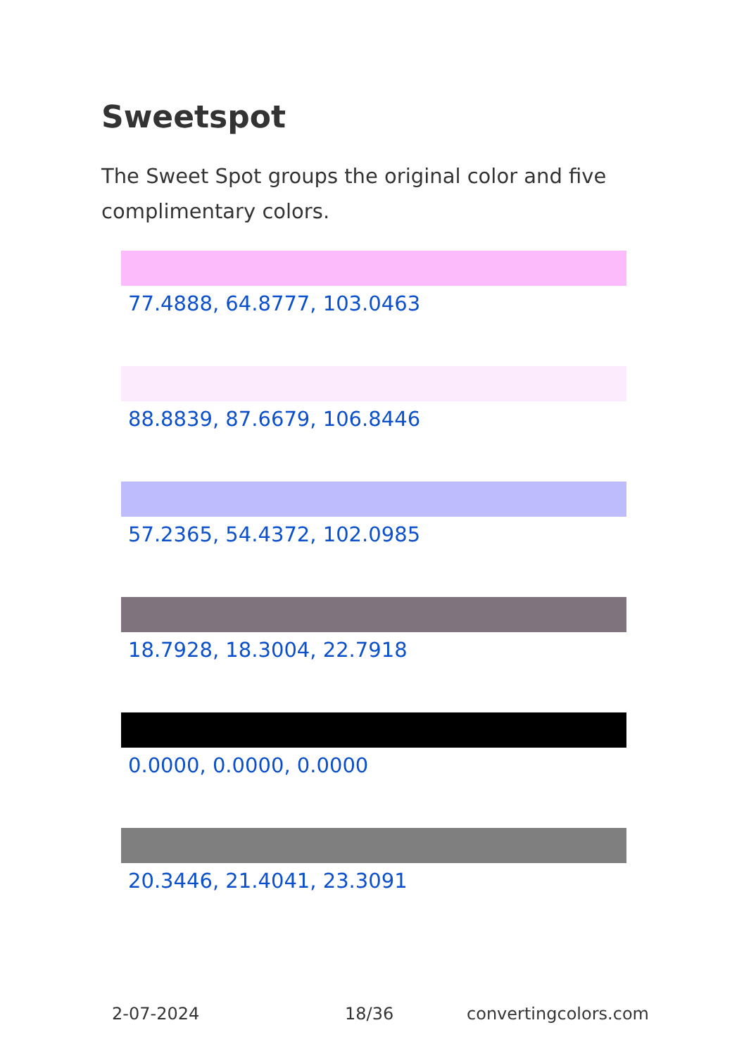Sweetspot
The Sweet Spot groups the original color and five complimentary colors.
77.4888, 64.8777, 103.0463
88.8839, 87.6679, 106.8446
57.2365, 54.4372, 102.0985
18.7928, 18.3004, 22.7918
0.0000, 0.0000, 0.0000
20.3446, 21.4041, 23.3091
2-07-2024 18/36 convertingcolors.com